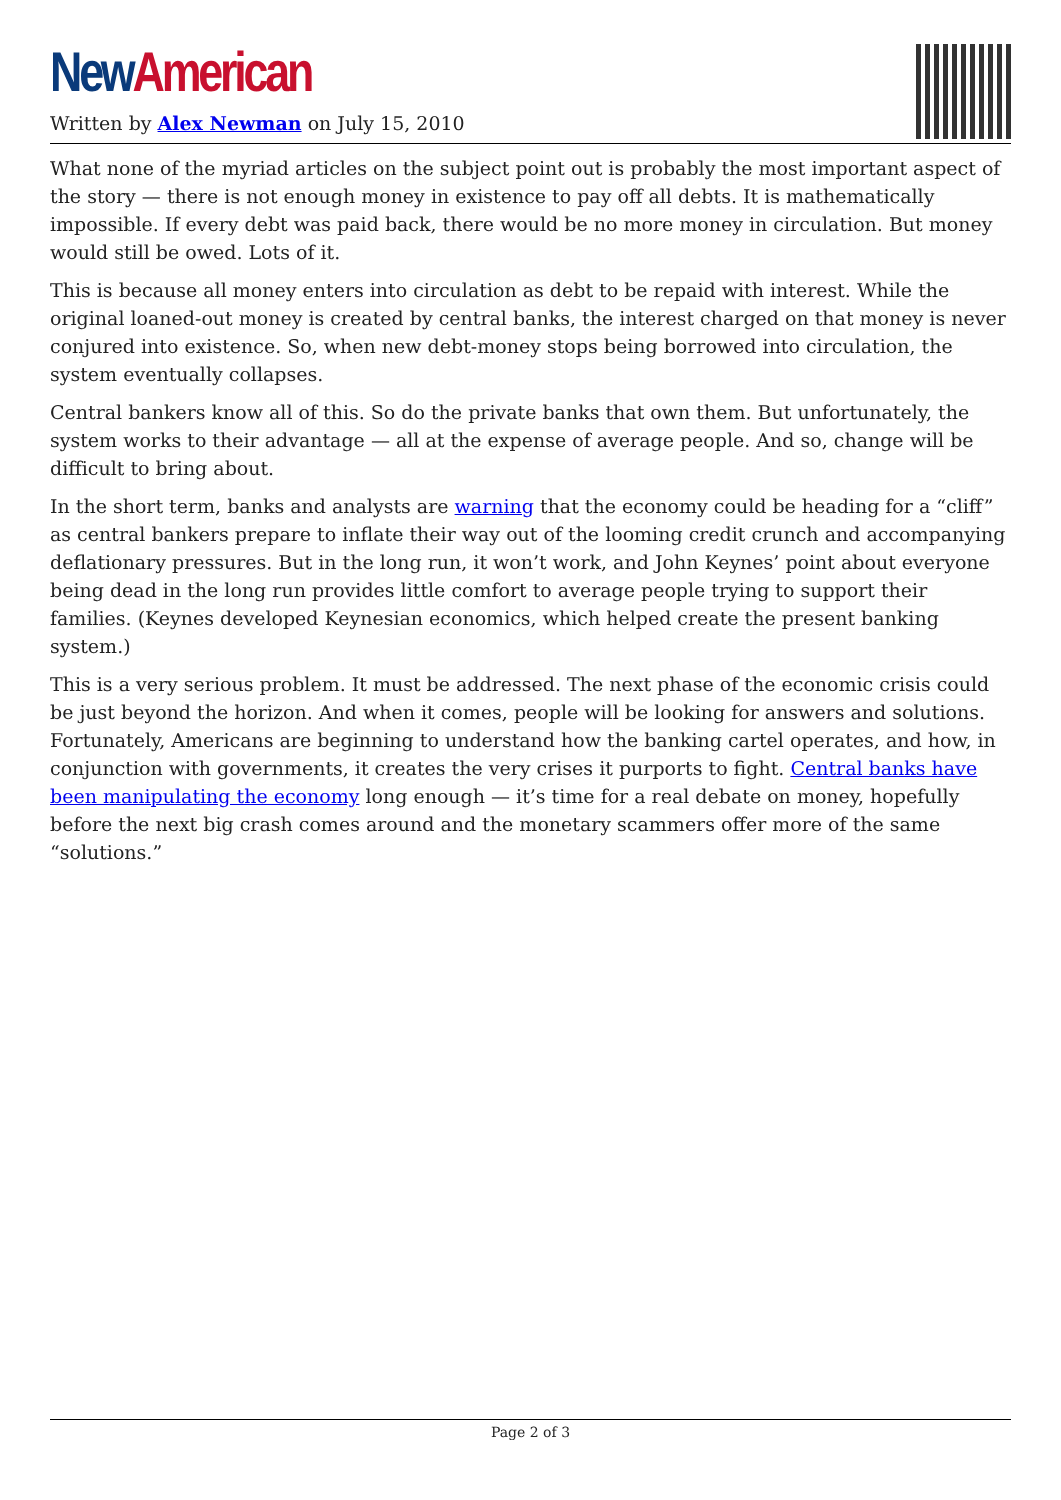New American
Written by Alex Newman on July 15, 2010
What none of the myriad articles on the subject point out is probably the most important aspect of the story — there is not enough money in existence to pay off all debts. It is mathematically impossible. If every debt was paid back, there would be no more money in circulation. But money would still be owed. Lots of it.
This is because all money enters into circulation as debt to be repaid with interest. While the original loaned-out money is created by central banks, the interest charged on that money is never conjured into existence. So, when new debt-money stops being borrowed into circulation, the system eventually collapses.
Central bankers know all of this. So do the private banks that own them. But unfortunately, the system works to their advantage — all at the expense of average people. And so, change will be difficult to bring about.
In the short term, banks and analysts are warning that the economy could be heading for a “cliff” as central bankers prepare to inflate their way out of the looming credit crunch and accompanying deflationary pressures. But in the long run, it won’t work, and John Keynes’ point about everyone being dead in the long run provides little comfort to average people trying to support their families. (Keynes developed Keynesian economics, which helped create the present banking system.)
This is a very serious problem. It must be addressed. The next phase of the economic crisis could be just beyond the horizon. And when it comes, people will be looking for answers and solutions. Fortunately, Americans are beginning to understand how the banking cartel operates, and how, in conjunction with governments, it creates the very crises it purports to fight. Central banks have been manipulating the economy long enough — it’s time for a real debate on money, hopefully before the next big crash comes around and the monetary scammers offer more of the same “solutions.”
Page 2 of 3